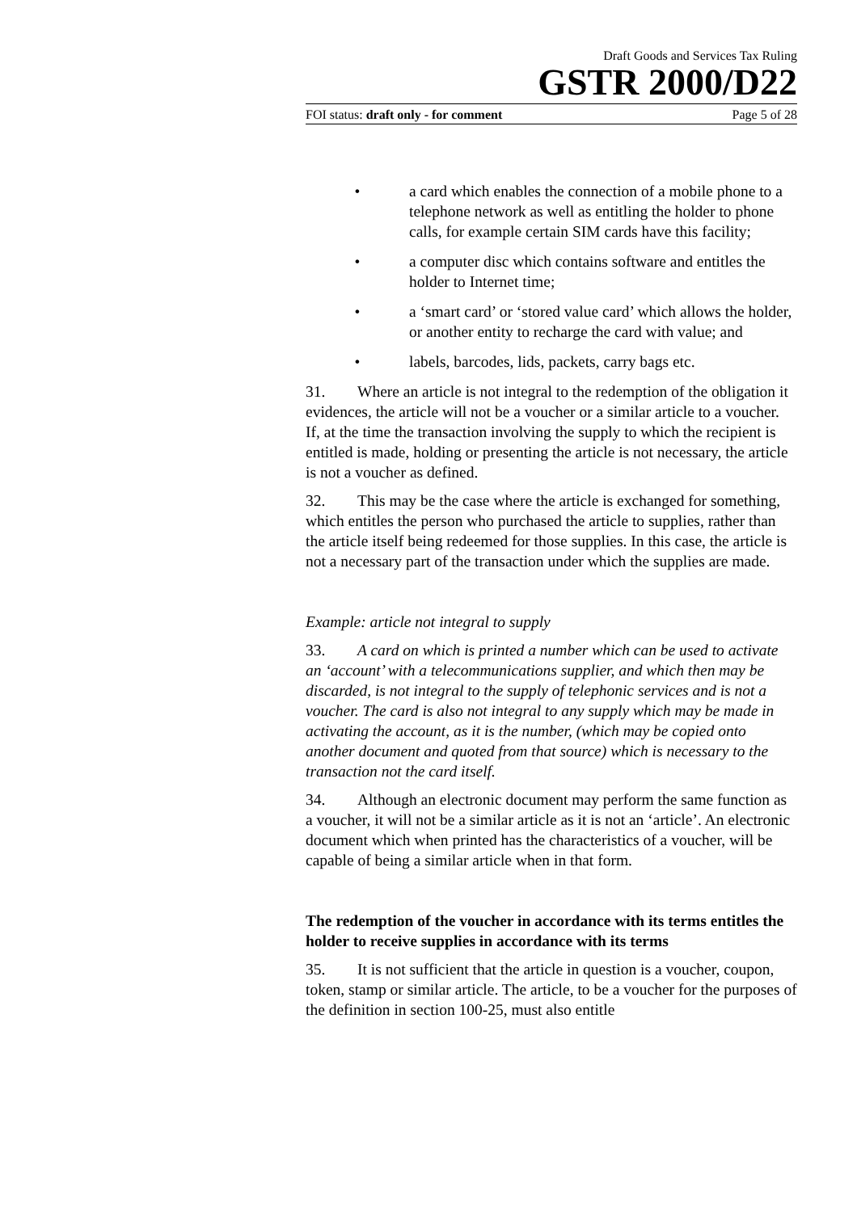Draft Goods and Services Tax Ruling
GSTR 2000/D22
FOI status: draft only - for comment Page 5 of 28
• a card which enables the connection of a mobile phone to a telephone network as well as entitling the holder to phone calls, for example certain SIM cards have this facility;
• a computer disc which contains software and entitles the holder to Internet time;
• a ‘smart card’ or ‘stored value card’ which allows the holder, or another entity to recharge the card with value; and
• labels, barcodes, lids, packets, carry bags etc.
31. Where an article is not integral to the redemption of the obligation it evidences, the article will not be a voucher or a similar article to a voucher. If, at the time the transaction involving the supply to which the recipient is entitled is made, holding or presenting the article is not necessary, the article is not a voucher as defined.
32. This may be the case where the article is exchanged for something, which entitles the person who purchased the article to supplies, rather than the article itself being redeemed for those supplies. In this case, the article is not a necessary part of the transaction under which the supplies are made.
Example: article not integral to supply
33. A card on which is printed a number which can be used to activate an ‘account’ with a telecommunications supplier, and which then may be discarded, is not integral to the supply of telephonic services and is not a voucher. The card is also not integral to any supply which may be made in activating the account, as it is the number, (which may be copied onto another document and quoted from that source) which is necessary to the transaction not the card itself.
34. Although an electronic document may perform the same function as a voucher, it will not be a similar article as it is not an ‘article’. An electronic document which when printed has the characteristics of a voucher, will be capable of being a similar article when in that form.
The redemption of the voucher in accordance with its terms entitles the holder to receive supplies in accordance with its terms
35. It is not sufficient that the article in question is a voucher, coupon, token, stamp or similar article. The article, to be a voucher for the purposes of the definition in section 100-25, must also entitle